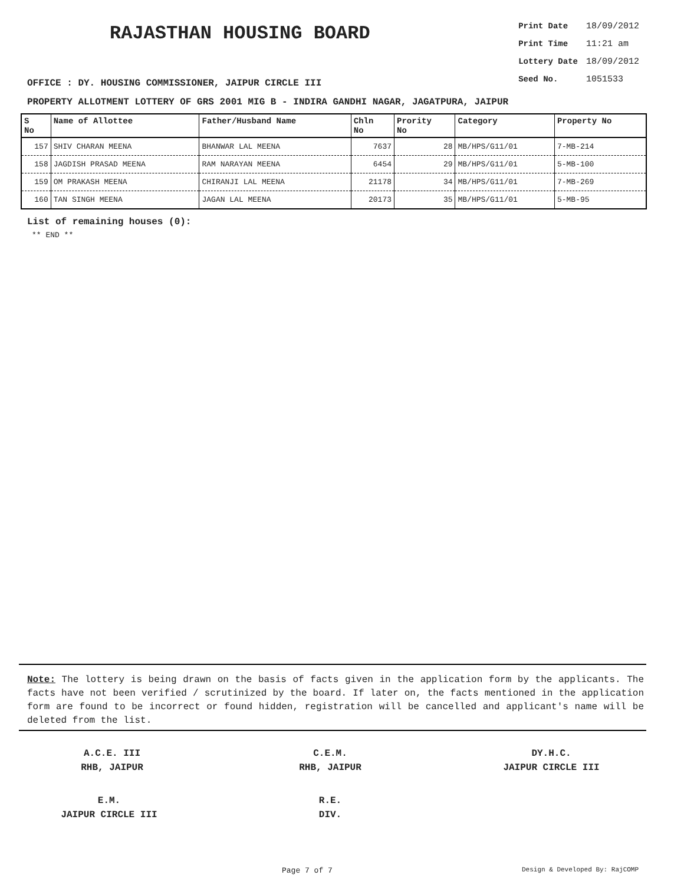RAJASTHAN HOUSING BOARD
| Print Date | 18/09/2012 |
| Print Time | 11:21 am |
| Lottery Date | 18/09/2012 |
| Seed No. | 1051533 |
OFFICE : DY. HOUSING COMMISSIONER, JAIPUR CIRCLE III
PROPERTY ALLOTMENT LOTTERY OF GRS 2001 MIG B - INDIRA GANDHI NAGAR, JAGATPURA, JAIPUR
| S No | Name of Allottee | Father/Husband Name | Chln No | Prority No | Category | Property No |
| --- | --- | --- | --- | --- | --- | --- |
| 157 | SHIV CHARAN MEENA | BHANWAR LAL MEENA | 7637 | 28 | MB/HPS/G11/01 | 7-MB-214 |
| 158 | JAGDISH PRASAD MEENA | RAM NARAYAN MEENA | 6454 | 29 | MB/HPS/G11/01 | 5-MB-100 |
| 159 | OM PRAKASH MEENA | CHIRANJI LAL MEENA | 21178 | 34 | MB/HPS/G11/01 | 7-MB-269 |
| 160 | TAN SINGH MEENA | JAGAN LAL MEENA | 20173 | 35 | MB/HPS/G11/01 | 5-MB-95 |
List of remaining houses (0):
** END **
Note: The lottery is being drawn on the basis of facts given in the application form by the applicants. The facts have not been verified / scrutinized by the board. If later on, the facts mentioned in the application form are found to be incorrect or found hidden, registration will be cancelled and applicant's name will be deleted from the list.
A.C.E. III
RHB, JAIPUR
C.E.M.
RHB, JAIPUR
DY.H.C.
JAIPUR CIRCLE III
E.M.
JAIPUR CIRCLE III
R.E.
DIV.
Page 7 of 7 Design & Developed By: RajCOMP